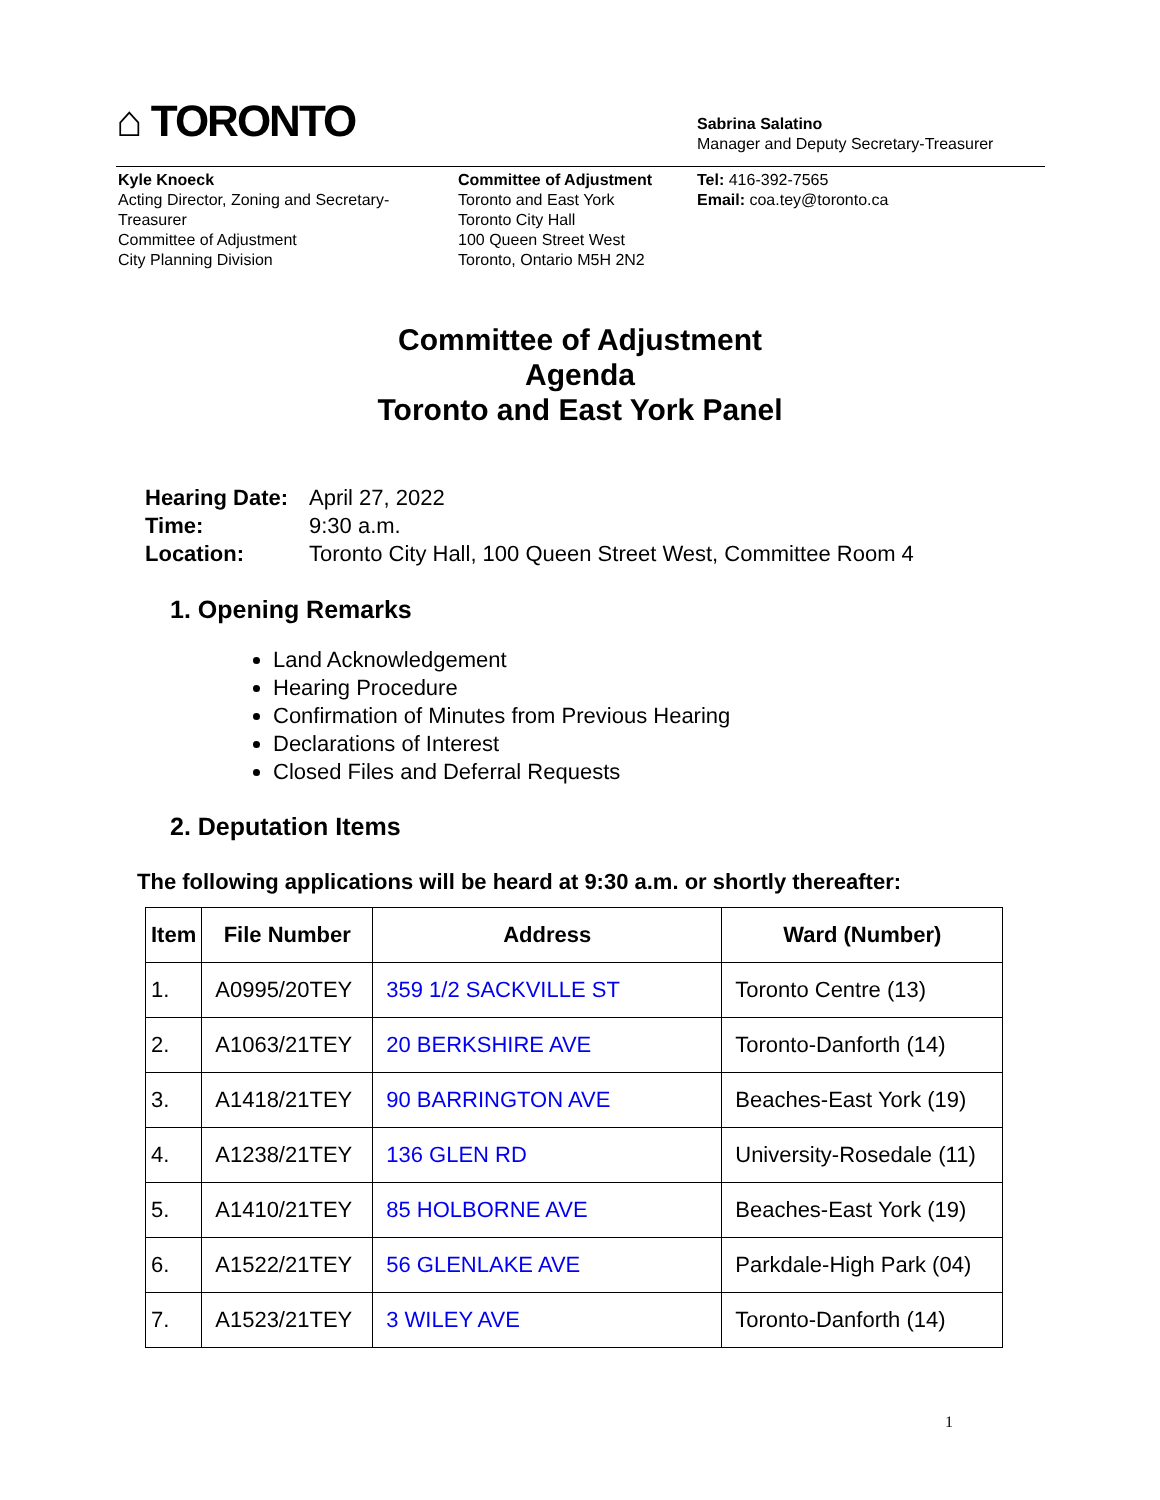⌂ TORONTO
Sabrina Salatino
Manager and Deputy Secretary-Treasurer
Kyle Knoeck
Acting Director, Zoning and Secretary-
Treasurer
Committee of Adjustment
City Planning Division
Committee of Adjustment
Toronto and East York
Toronto City Hall
100 Queen Street West
Toronto, Ontario M5H 2N2
Tel: 416-392-7565
Email: coa.tey@toronto.ca
Committee of Adjustment
Agenda
Toronto and East York Panel
| Hearing Date: | April 27, 2022 |
| Time: | 9:30 a.m. |
| Location: | Toronto City Hall, 100 Queen Street West, Committee Room 4 |
1. Opening Remarks
Land Acknowledgement
Hearing Procedure
Confirmation of Minutes from Previous Hearing
Declarations of Interest
Closed Files and Deferral Requests
2. Deputation Items
The following applications will be heard at 9:30 a.m. or shortly thereafter:
| Item | File Number | Address | Ward (Number) |
| --- | --- | --- | --- |
| 1. | A0995/20TEY | 359 1/2 SACKVILLE ST | Toronto Centre (13) |
| 2. | A1063/21TEY | 20 BERKSHIRE AVE | Toronto-Danforth (14) |
| 3. | A1418/21TEY | 90 BARRINGTON AVE | Beaches-East York (19) |
| 4. | A1238/21TEY | 136 GLEN RD | University-Rosedale (11) |
| 5. | A1410/21TEY | 85 HOLBORNE AVE | Beaches-East York (19) |
| 6. | A1522/21TEY | 56 GLENLAKE AVE | Parkdale-High Park (04) |
| 7. | A1523/21TEY | 3 WILEY AVE | Toronto-Danforth (14) |
1